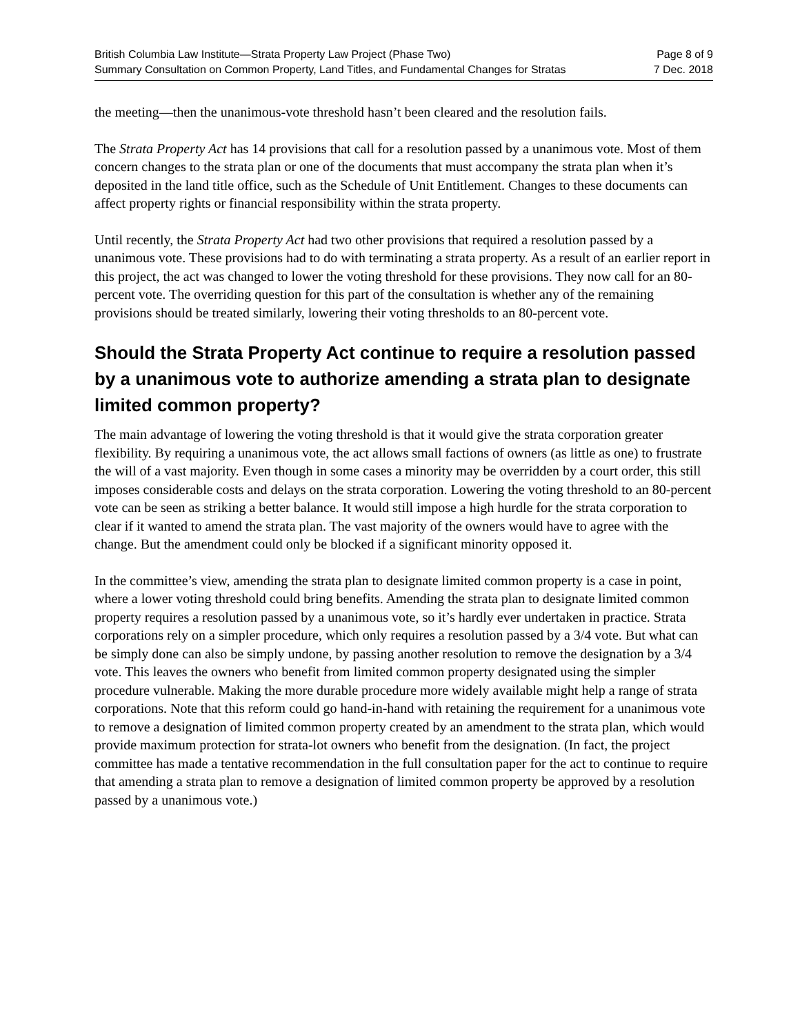British Columbia Law Institute—Strata Property Law Project (Phase Two)
Summary Consultation on Common Property, Land Titles, and Fundamental Changes for Stratas
Page 8 of 9
7 Dec. 2018
the meeting—then the unanimous-vote threshold hasn’t been cleared and the resolution fails.
The Strata Property Act has 14 provisions that call for a resolution passed by a unanimous vote. Most of them concern changes to the strata plan or one of the documents that must accompany the strata plan when it’s deposited in the land title office, such as the Schedule of Unit Entitlement. Changes to these documents can affect property rights or financial responsibility within the strata property.
Until recently, the Strata Property Act had two other provisions that required a resolution passed by a unanimous vote. These provisions had to do with terminating a strata property. As a result of an earlier report in this project, the act was changed to lower the voting threshold for these provisions. They now call for an 80-percent vote. The overriding question for this part of the consultation is whether any of the remaining provisions should be treated similarly, lowering their voting thresholds to an 80-percent vote.
Should the Strata Property Act continue to require a resolution passed by a unanimous vote to authorize amending a strata plan to designate limited common property?
The main advantage of lowering the voting threshold is that it would give the strata corporation greater flexibility. By requiring a unanimous vote, the act allows small factions of owners (as little as one) to frustrate the will of a vast majority. Even though in some cases a minority may be overridden by a court order, this still imposes considerable costs and delays on the strata corporation. Lowering the voting threshold to an 80-percent vote can be seen as striking a better balance. It would still impose a high hurdle for the strata corporation to clear if it wanted to amend the strata plan. The vast majority of the owners would have to agree with the change. But the amendment could only be blocked if a significant minority opposed it.
In the committee’s view, amending the strata plan to designate limited common property is a case in point, where a lower voting threshold could bring benefits. Amending the strata plan to designate limited common property requires a resolution passed by a unanimous vote, so it’s hardly ever undertaken in practice. Strata corporations rely on a simpler procedure, which only requires a resolution passed by a 3/4 vote. But what can be simply done can also be simply undone, by passing another resolution to remove the designation by a 3/4 vote. This leaves the owners who benefit from limited common property designated using the simpler procedure vulnerable. Making the more durable procedure more widely available might help a range of strata corporations. Note that this reform could go hand-in-hand with retaining the requirement for a unanimous vote to remove a designation of limited common property created by an amendment to the strata plan, which would provide maximum protection for strata-lot owners who benefit from the designation. (In fact, the project committee has made a tentative recommendation in the full consultation paper for the act to continue to require that amending a strata plan to remove a designation of limited common property be approved by a resolution passed by a unanimous vote.)